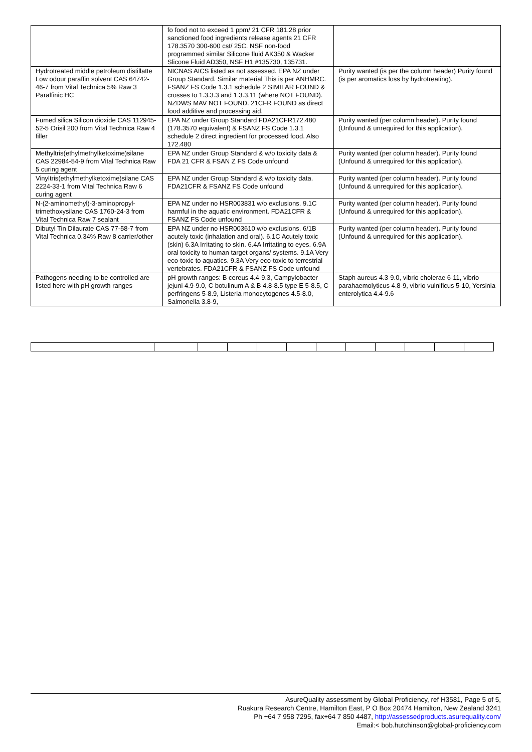| | fo food not to exceed 1 ppm/ 21 CFR 181.28 prior sanctioned food ingredients release agents 21 CFR 178.3570 300-600 cst/ 25C. NSF non-food programmed similar Silicone fluid AK350 & Wacker Slicone Fluid AD350, NSF H1 #135730, 135731. | |
| Hydrotreated middle petroleum distillatte Low odour paraffin solvent CAS 64742-46-7 from Vital Technica 5% Raw 3 Paraffinic HC | NICNAS AICS listed as not assessed. EPA NZ under Group Standard. Similar material This is per ANHMRC. FSANZ FS Code 1.3.1 schedule 2 SIMILAR FOUND & crosses to 1.3.3.3 and 1.3.3.11 (where NOT FOUND). NZDWS MAV NOT FOUND. 21CFR FOUND as direct food additive and processing aid. | Purity wanted (is per the column header) Purity found (is per aromatics loss by hydrotreating). |
| Fumed silica Silicon dioxide CAS 112945-52-5 Orisil 200 from Vital Technica Raw 4 filler | EPA NZ under Group Standard FDA21CFR172.480 (178.3570 equivalent) & FSANZ FS Code 1.3.1 schedule 2 direct ingredient for processed food. Also 172.480 | Purity wanted (per column header). Purity found (Unfound & unrequired for this application). |
| Methyltris(ethylmethylketoxime)silane CAS 22984-54-9 from Vital Technica Raw 5 curing agent | EPA NZ under Group Standard & w/o toxicity data & FDA 21 CFR & FSAN Z FS Code unfound | Purity wanted (per column header). Purity found (Unfound & unrequired for this application). |
| Vinyltris(ethylmethylketoxime)silane CAS 2224-33-1 from Vital Technica Raw 6 curing agent | EPA NZ under Group Standard & w/o toxicity data. FDA21CFR & FSANZ FS Code unfound | Purity wanted (per column header). Purity found (Unfound & unrequired for this application). |
| N-(2-aminomethyl)-3-aminopropyl-trimethoxysilane CAS 1760-24-3 from Vital Technica Raw 7 sealant | EPA NZ under no HSR003831 w/o exclusions. 9.1C harmful in the aquatic environment. FDA21CFR & FSANZ FS Code unfound | Purity wanted (per column header). Purity found (Unfound & unrequired for this application). |
| Dibutyl Tin Dilaurate CAS 77-58-7 from Vital Technica 0.34% Raw 8 carrier/other | EPA NZ under no HSR003610 w/o exclusions. 6/1B acutely toxic (inhalation and oral). 6.1C Acutely toxic (skin) 6.3A Irritating to skin. 6.4A Irritating to eyes. 6.9A oral toxicity to human target organs/ systems. 9.1A Very eco-toxic to aquatics. 9.3A Very eco-toxic to terrestrial vertebrates. FDA21CFR & FSANZ FS Code unfound | Purity wanted (per column header). Purity found (Unfound & unrequired for this application). |
| Pathogens needing to be controlled are listed here with pH growth ranges | pH growth ranges: B cereus 4.4-9.3, Campylobacter jejuni 4.9-9.0, C botulinum A & B 4.8-8.5 type E 5-8.5, C perfringens 5-8.9, Listeria monocytogenes 4.5-8.0, Salmonella 3.8-9, | Staph aureus 4.3-9.0, vibrio cholerae 6-11, vibrio parahaemolyticus 4.8-9, vibrio vulnificus 5-10, Yersinia enterolytica 4.4-9.6 |
AsureQuality assessment by Global Proficiency, ref H3581, Page 5 of 5,
Ruakura Research Centre, Hamilton East, P O Box 20474 Hamilton, New Zealand 3241
Ph +64 7 958 7295, fax+64 7 850 4487, http://assessedproducts.asurequality.com/
Email:< bob.hutchinson@global-proficiency.com